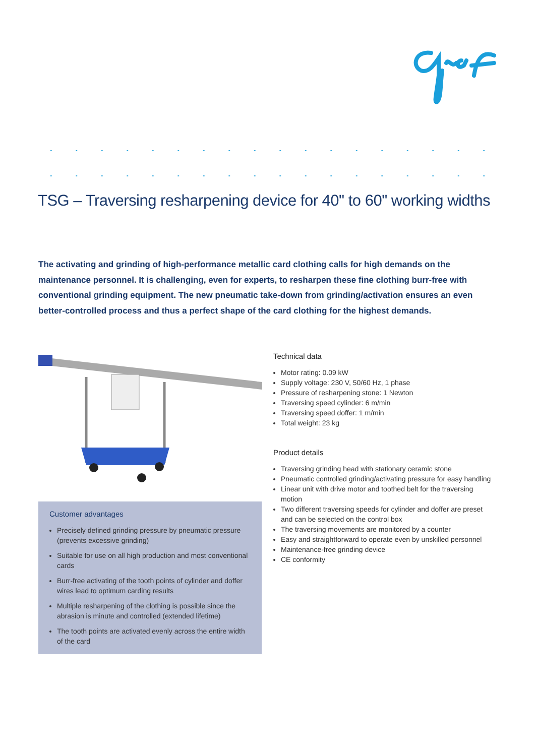TSG – Traversing resharpening device for 40" to 60" working widths
The activating and grinding of high-performance metallic card clothing calls for high demands on the maintenance personnel. It is challenging, even for experts, to resharpen these fine clothing burr-free with conventional grinding equipment. The new pneumatic take-down from grinding/activation ensures an even better-controlled process and thus a perfect shape of the card clothing for the highest demands.
Customer advantages
Precisely defined grinding pressure by pneumatic pressure (prevents excessive grinding)
Suitable for use on all high production and most conventional cards
Burr-free activating of the tooth points of cylinder and doffer wires lead to optimum carding results
Multiple resharpening of the clothing is possible since the abrasion is minute and controlled (extended lifetime)
The tooth points are activated evenly across the entire width of the card
Technical data
Motor rating: 0.09 kW
Supply voltage: 230 V, 50/60 Hz, 1 phase
Pressure of resharpening stone: 1 Newton
Traversing speed cylinder: 6 m/min
Traversing speed doffer: 1 m/min
Total weight: 23 kg
Product details
Traversing grinding head with stationary ceramic stone
Pneumatic controlled grinding/activating pressure for easy handling
Linear unit with drive motor and toothed belt for the traversing motion
Two different traversing speeds for cylinder and doffer are preset and can be selected on the control box
The traversing movements are monitored by a counter
Easy and straightforward to operate even by unskilled personnel
Maintenance-free grinding device
CE conformity